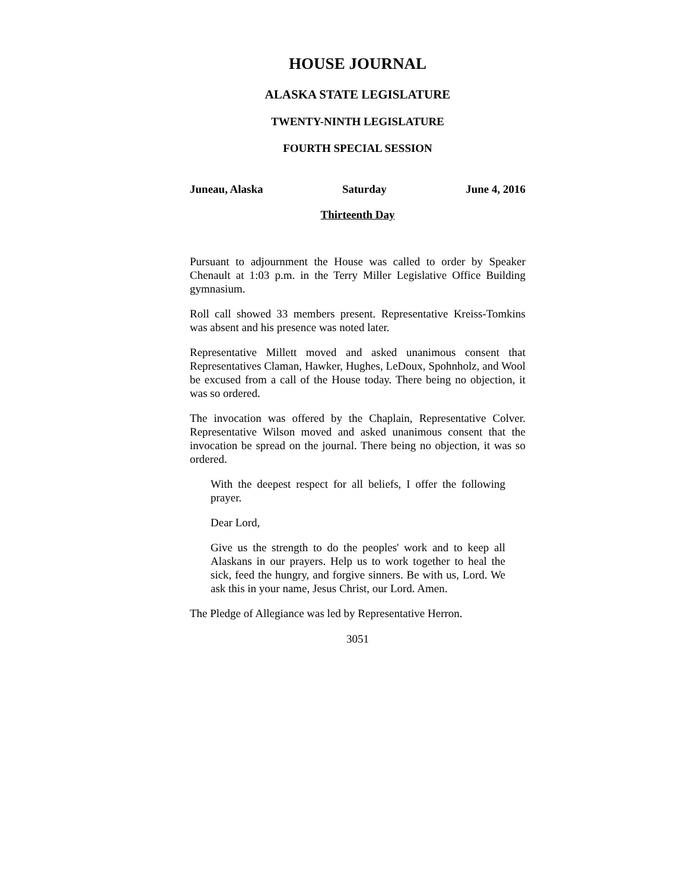HOUSE JOURNAL
ALASKA STATE LEGISLATURE
TWENTY-NINTH LEGISLATURE
FOURTH SPECIAL SESSION
Juneau, Alaska Saturday June 4, 2016
Thirteenth Day
Pursuant to adjournment the House was called to order by Speaker Chenault at 1:03 p.m. in the Terry Miller Legislative Office Building gymnasium.
Roll call showed 33 members present. Representative Kreiss-Tomkins was absent and his presence was noted later.
Representative Millett moved and asked unanimous consent that Representatives Claman, Hawker, Hughes, LeDoux, Spohnholz, and Wool be excused from a call of the House today. There being no objection, it was so ordered.
The invocation was offered by the Chaplain, Representative Colver. Representative Wilson moved and asked unanimous consent that the invocation be spread on the journal. There being no objection, it was so ordered.
With the deepest respect for all beliefs, I offer the following prayer.
Dear Lord,
Give us the strength to do the peoples' work and to keep all Alaskans in our prayers. Help us to work together to heal the sick, feed the hungry, and forgive sinners. Be with us, Lord. We ask this in your name, Jesus Christ, our Lord. Amen.
The Pledge of Allegiance was led by Representative Herron.
3051